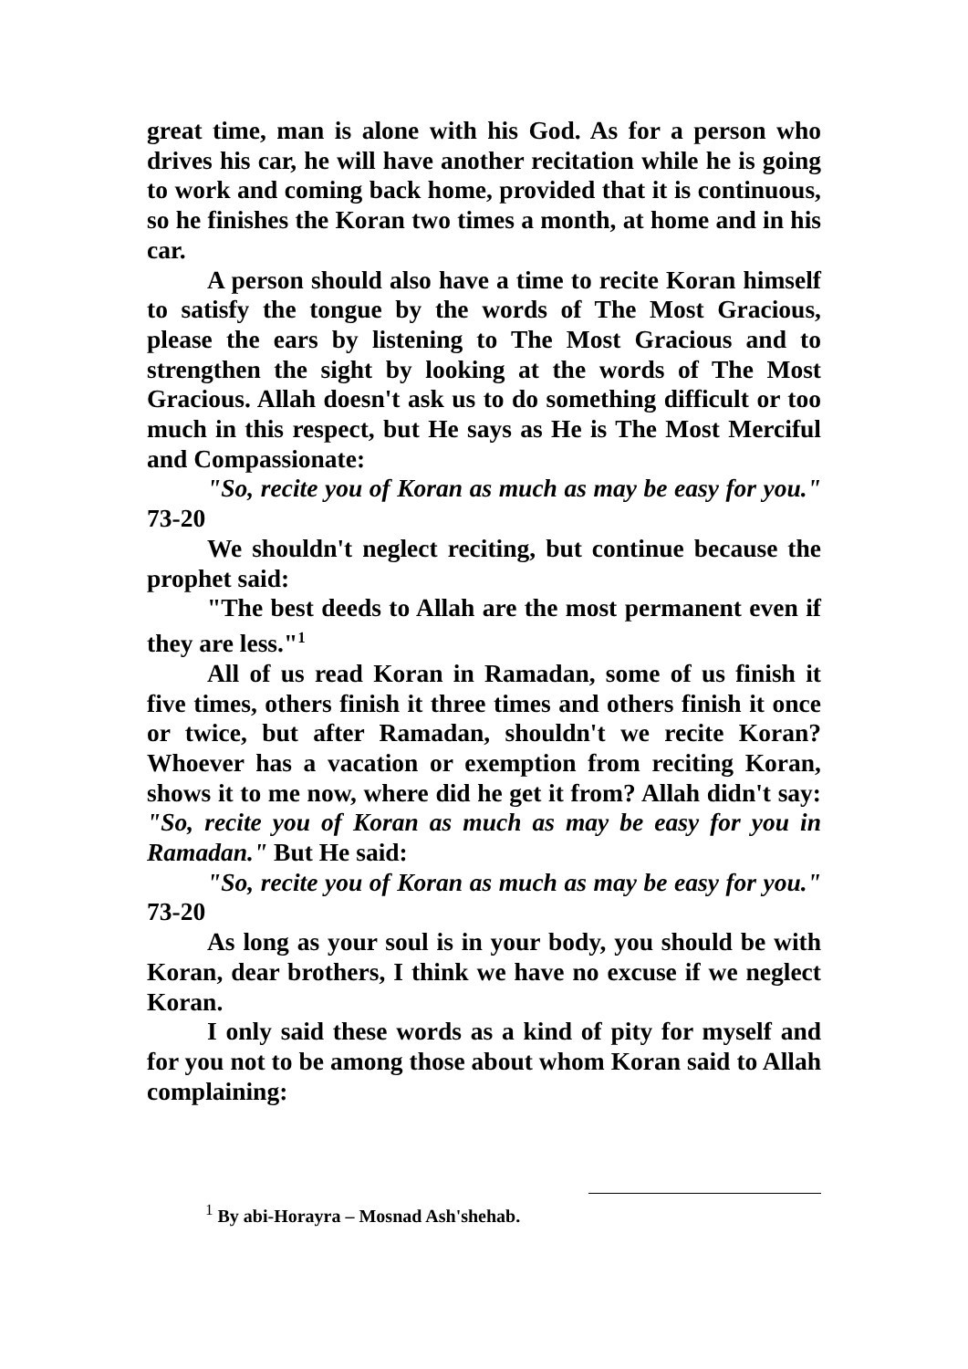great time, man is alone with his God. As for a person who drives his car, he will have another recitation while he is going to work and coming back home, provided that it is continuous, so he finishes the Koran two times a month, at home and in his car.
A person should also have a time to recite Koran himself to satisfy the tongue by the words of The Most Gracious, please the ears by listening to The Most Gracious and to strengthen the sight by looking at the words of The Most Gracious. Allah doesn't ask us to do something difficult or too much in this respect, but He says as He is The Most Merciful and Compassionate:
"So, recite you of Koran as much as may be easy for you." 73-20
We shouldn't neglect reciting, but continue because the prophet said:
"The best deeds to Allah are the most permanent even if they are less."<sup>1</sup>
All of us read Koran in Ramadan, some of us finish it five times, others finish it three times and others finish it once or twice, but after Ramadan, shouldn't we recite Koran? Whoever has a vacation or exemption from reciting Koran, shows it to me now, where did he get it from? Allah didn't say: "So, recite you of Koran as much as may be easy for you in Ramadan." But He said:
"So, recite you of Koran as much as may be easy for you." 73-20
As long as your soul is in your body, you should be with Koran, dear brothers, I think we have no excuse if we neglect Koran.
I only said these words as a kind of pity for myself and for you not to be among those about whom Koran said to Allah complaining:
<sup>1</sup> By abi-Horayra – Mosnad Ash'shehab.